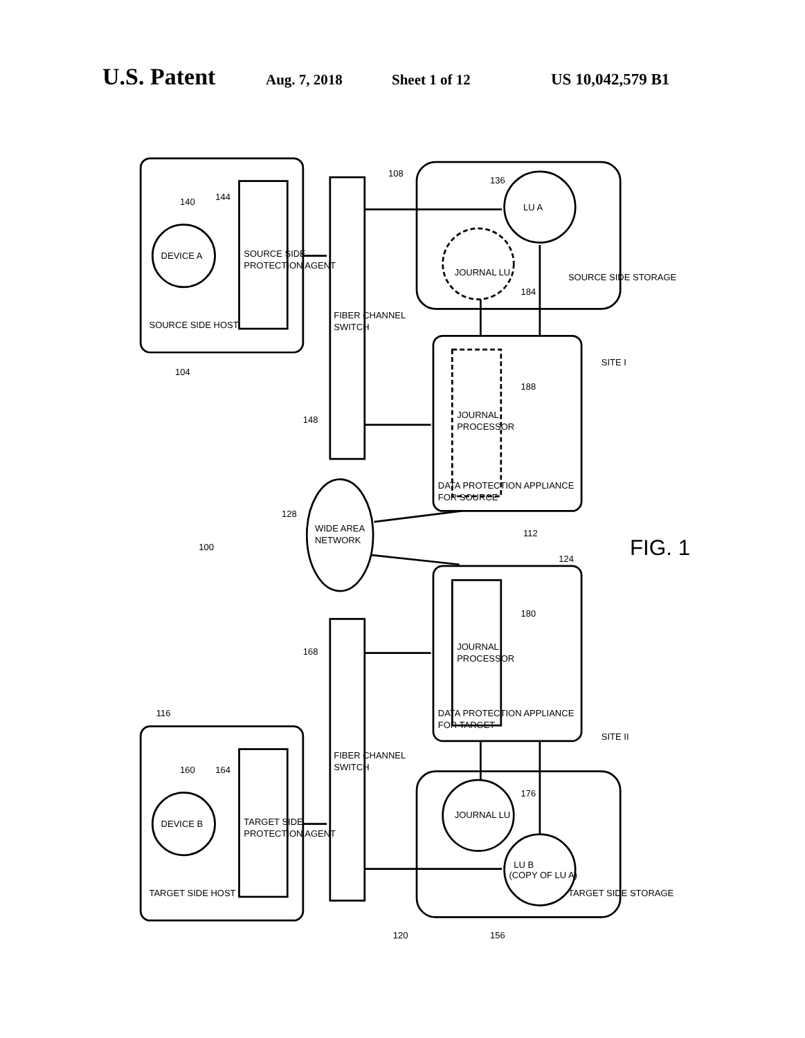U.S. Patent Aug. 7, 2018 Sheet 1 of 12 US 10,042,579 B1
SOURCE SIDE HOST
DEVICE A
SOURCE SIDE
PROTECTION AGENT
FIBER CHANNEL
SWITCH
JOURNAL LU
LU A
SOURCE SIDE STORAGE
JOURNAL
PROCESSOR
DATA PROTECTION APPLIANCE
FOR SOURCE
SITE I
WIDE AREA
NETWORK
100
TARGET SIDE HOST
DEVICE B
TARGET SIDE
PROTECTION AGENT
FIBER CHANNEL
SWITCH
JOURNAL
PROCESSOR
DATA PROTECTION APPLIANCE
FOR TARGET
SITE II
JOURNAL LU
LU B
(COPY OF LU A)
TARGET SIDE STORAGE
104
108
112
116
120
124
128
136
140
144
148
156
160
164
168
176
180
184
188
FIG. 1